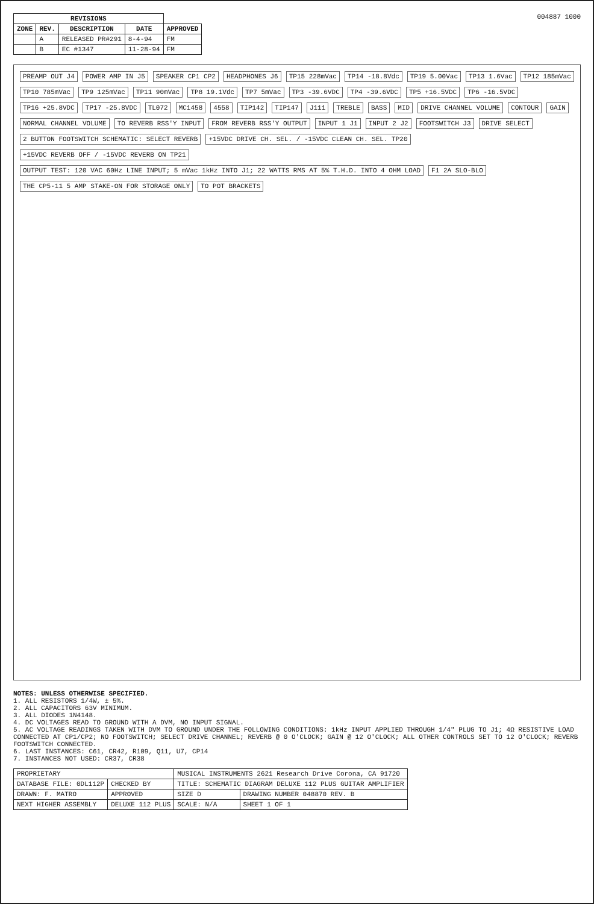| REVISIONS | | | | |
| --- | --- | --- | --- | --- |
| ZONE | REV. | DESCRIPTION | DATE | APPROVED |
| | A | RELEASED PR#291 | 8-4-94 | FM |
| | B | EC #1347 | 11-28-94 | FM |
004887 1000
PREAMP OUT J4 POWER AMP IN J5 SPEAKER CP1 CP2 HEADPHONES J6 TP15 228mVac TP14 -18.8Vdc TP19 5.00Vac TP13 1.6Vac TP12 185mVac TP10 785mVac TP9 125mVac TP11 90mVac TP8 19.1Vdc TP7 5mVac TP3 -39.6VDC TP4 -39.6VDC TP5 +16.5VDC TP6 -16.5VDC TP16 +25.8VDC TP17 -25.8VDC TL072 MC1458 4558 TIP142 TIP147 J111 TREBLE BASS MID DRIVE CHANNEL VOLUME CONTOUR GAIN NORMAL CHANNEL VOLUME TO REVERB RSS'Y INPUT FROM REVERB RSS'Y OUTPUT INPUT 1 J1 INPUT 2 J2 FOOTSWITCH J3 DRIVE SELECT 2 BUTTON FOOTSWITCH SCHEMATIC: SELECT REVERB +15VDC DRIVE CH. SEL. / -15VDC CLEAN CH. SEL. TP20 +15VDC REVERB OFF / -15VDC REVERB ON TP21 OUTPUT TEST: 120 VAC 60Hz LINE INPUT; 5 mVac 1kHz INTO J1; 22 WATTS RMS AT 5% T.H.D. INTO 4 OHM LOAD F1 2A SLO-BLO THE CP5-11 5 AMP STAKE-ON FOR STORAGE ONLY TO POT BRACKETS
NOTES: UNLESS OTHERWISE SPECIFIED.
1. ALL RESISTORS 1/4W, ± 5%.
2. ALL CAPACITORS 63V MINIMUM.
3. ALL DIODES 1N4148.
4. DC VOLTAGES READ TO GROUND WITH A DVM, NO INPUT SIGNAL.
5. AC VOLTAGE READINGS TAKEN WITH DVM TO GROUND UNDER THE FOLLOWING CONDITIONS: 1kHz INPUT APPLIED THROUGH 1/4" PLUG TO J1; 4Ω RESISTIVE LOAD CONNECTED AT CP1/CP2; NO FOOTSWITCH; SELECT DRIVE CHANNEL; REVERB @ 0 O'CLOCK; GAIN @ 12 O'CLOCK; ALL OTHER CONTROLS SET TO 12 O'CLOCK; REVERB FOOTSWITCH CONNECTED.
6. LAST INSTANCES: C61, CR42, R109, Q11, U7, CP14
7. INSTANCES NOT USED: CR37, CR38
| PROPRIETARY | | MUSICAL INSTRUMENTS 2621 Research Drive Corona, CA 91720 | |
| DATABASE FILE: 0DL112P | CHECKED BY | TITLE: SCHEMATIC DIAGRAM DELUXE 112 PLUS GUITAR AMPLIFIER | |
| DRAWN: F. MATRO | APPROVED | SIZE D | DRAWING NUMBER 048870 REV. B |
| NEXT HIGHER ASSEMBLY | DELUXE 112 PLUS | SCALE: N/A | SHEET 1 OF 1 |